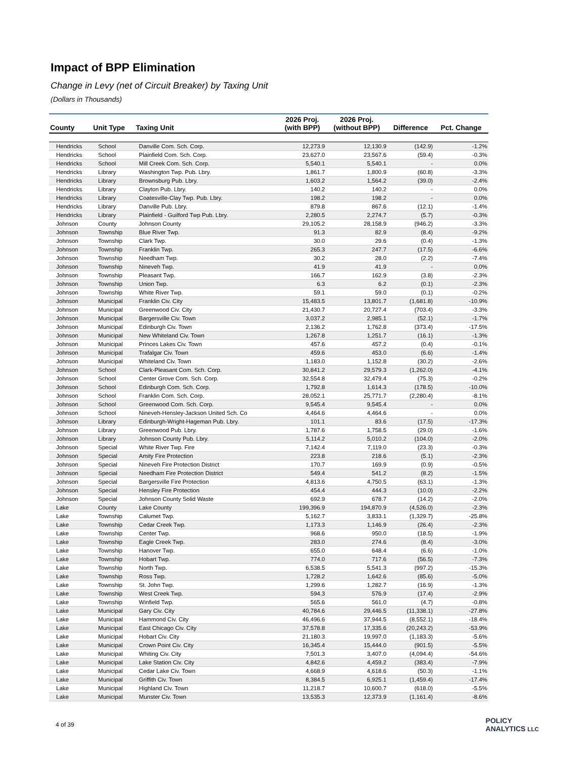Impact of BPP Elimination
Change in Levy (net of Circuit Breaker) by Taxing Unit
(Dollars in Thousands)
| County | Unit Type | Taxing Unit | 2026 Proj. (with BPP) | 2026 Proj. (without BPP) | Difference | Pct. Change |
| --- | --- | --- | --- | --- | --- | --- |
| Hendricks | School | Danville Com. Sch. Corp. | 12,273.9 | 12,130.9 | (142.9) | -1.2% |
| Hendricks | School | Plainfield Com. Sch. Corp. | 23,627.0 | 23,567.6 | (59.4) | -0.3% |
| Hendricks | School | Mill Creek Com. Sch. Corp. | 5,540.1 | 5,540.1 | - | 0.0% |
| Hendricks | Library | Washington Twp. Pub. Lbry. | 1,861.7 | 1,800.9 | (60.8) | -3.3% |
| Hendricks | Library | Brownsburg Pub. Lbry. | 1,603.2 | 1,564.2 | (39.0) | -2.4% |
| Hendricks | Library | Clayton Pub. Lbry. | 140.2 | 140.2 | - | 0.0% |
| Hendricks | Library | Coatesville-Clay Twp. Pub. Lbry. | 198.2 | 198.2 | - | 0.0% |
| Hendricks | Library | Danville Pub. Lbry. | 879.8 | 867.6 | (12.1) | -1.4% |
| Hendricks | Library | Plainfield - Guilford Twp Pub. Lbry. | 2,280.5 | 2,274.7 | (5.7) | -0.3% |
| Johnson | County | Johnson County | 29,105.2 | 28,158.9 | (946.2) | -3.3% |
| Johnson | Township | Blue River Twp. | 91.3 | 82.9 | (8.4) | -9.2% |
| Johnson | Township | Clark Twp. | 30.0 | 29.6 | (0.4) | -1.3% |
| Johnson | Township | Franklin Twp. | 265.3 | 247.7 | (17.5) | -6.6% |
| Johnson | Township | Needham Twp. | 30.2 | 28.0 | (2.2) | -7.4% |
| Johnson | Township | Nineveh Twp. | 41.9 | 41.9 | - | 0.0% |
| Johnson | Township | Pleasant Twp. | 166.7 | 162.9 | (3.8) | -2.3% |
| Johnson | Township | Union Twp. | 6.3 | 6.2 | (0.1) | -2.3% |
| Johnson | Township | White River Twp. | 59.1 | 59.0 | (0.1) | -0.2% |
| Johnson | Municipal | Franklin Civ. City | 15,483.5 | 13,801.7 | (1,681.8) | -10.9% |
| Johnson | Municipal | Greenwood Civ. City | 21,430.7 | 20,727.4 | (703.4) | -3.3% |
| Johnson | Municipal | Bargersville Civ. Town | 3,037.2 | 2,985.1 | (52.1) | -1.7% |
| Johnson | Municipal | Edinburgh Civ. Town | 2,136.2 | 1,762.8 | (373.4) | -17.5% |
| Johnson | Municipal | New Whiteland Civ. Town | 1,267.8 | 1,251.7 | (16.1) | -1.3% |
| Johnson | Municipal | Princes Lakes Civ. Town | 457.6 | 457.2 | (0.4) | -0.1% |
| Johnson | Municipal | Trafalgar Civ. Town | 459.6 | 453.0 | (6.6) | -1.4% |
| Johnson | Municipal | Whiteland Civ. Town | 1,183.0 | 1,152.8 | (30.2) | -2.6% |
| Johnson | School | Clark-Pleasant Com. Sch. Corp. | 30,841.2 | 29,579.3 | (1,262.0) | -4.1% |
| Johnson | School | Center Grove Com. Sch. Corp. | 32,554.8 | 32,479.4 | (75.3) | -0.2% |
| Johnson | School | Edinburgh Com. Sch. Corp. | 1,792.8 | 1,614.3 | (178.5) | -10.0% |
| Johnson | School | Franklin Com. Sch. Corp. | 28,052.1 | 25,771.7 | (2,280.4) | -8.1% |
| Johnson | School | Greenwood Com. Sch. Corp. | 9,545.4 | 9,545.4 | - | 0.0% |
| Johnson | School | Nineveh-Hensley-Jackson United Sch. Co | 4,464.6 | 4,464.6 | - | 0.0% |
| Johnson | Library | Edinburgh-Wright-Hageman Pub. Lbry. | 101.1 | 83.6 | (17.5) | -17.3% |
| Johnson | Library | Greenwood Pub. Lbry. | 1,787.6 | 1,758.5 | (29.0) | -1.6% |
| Johnson | Library | Johnson County Pub. Lbry. | 5,114.2 | 5,010.2 | (104.0) | -2.0% |
| Johnson | Special | White River Twp. Fire | 7,142.4 | 7,119.0 | (23.3) | -0.3% |
| Johnson | Special | Amity Fire Protection | 223.8 | 218.6 | (5.1) | -2.3% |
| Johnson | Special | Nineveh Fire Protection District | 170.7 | 169.9 | (0.9) | -0.5% |
| Johnson | Special | Needham Fire Protection District | 549.4 | 541.2 | (8.2) | -1.5% |
| Johnson | Special | Bargersville Fire Protection | 4,813.6 | 4,750.5 | (63.1) | -1.3% |
| Johnson | Special | Hensley Fire Protection | 454.4 | 444.3 | (10.0) | -2.2% |
| Johnson | Special | Johnson County Solid Waste | 692.9 | 678.7 | (14.2) | -2.0% |
| Lake | County | Lake County | 199,396.9 | 194,870.9 | (4,526.0) | -2.3% |
| Lake | Township | Calumet Twp. | 5,162.7 | 3,833.1 | (1,329.7) | -25.8% |
| Lake | Township | Cedar Creek Twp. | 1,173.3 | 1,146.9 | (26.4) | -2.3% |
| Lake | Township | Center Twp. | 968.6 | 950.0 | (18.5) | -1.9% |
| Lake | Township | Eagle Creek Twp. | 283.0 | 274.6 | (8.4) | -3.0% |
| Lake | Township | Hanover Twp. | 655.0 | 648.4 | (6.6) | -1.0% |
| Lake | Township | Hobart Twp. | 774.0 | 717.6 | (56.5) | -7.3% |
| Lake | Township | North Twp. | 6,538.5 | 5,541.3 | (997.2) | -15.3% |
| Lake | Township | Ross Twp. | 1,728.2 | 1,642.6 | (85.6) | -5.0% |
| Lake | Township | St. John Twp. | 1,299.6 | 1,282.7 | (16.9) | -1.3% |
| Lake | Township | West Creek Twp. | 594.3 | 576.9 | (17.4) | -2.9% |
| Lake | Township | Winfield Twp. | 565.6 | 561.0 | (4.7) | -0.8% |
| Lake | Municipal | Gary Civ. City | 40,784.6 | 29,446.5 | (11,338.1) | -27.8% |
| Lake | Municipal | Hammond Civ. City | 46,496.6 | 37,944.5 | (8,552.1) | -18.4% |
| Lake | Municipal | East Chicago Civ. City | 37,578.8 | 17,335.6 | (20,243.2) | -53.9% |
| Lake | Municipal | Hobart Civ. City | 21,180.3 | 19,997.0 | (1,183.3) | -5.6% |
| Lake | Municipal | Crown Point Civ. City | 16,345.4 | 15,444.0 | (901.5) | -5.5% |
| Lake | Municipal | Whiting Civ. City | 7,501.3 | 3,407.0 | (4,094.4) | -54.6% |
| Lake | Municipal | Lake Station Civ. City | 4,842.6 | 4,459.2 | (383.4) | -7.9% |
| Lake | Municipal | Cedar Lake Civ. Town | 4,668.9 | 4,618.6 | (50.3) | -1.1% |
| Lake | Municipal | Griffith Civ. Town | 8,384.5 | 6,925.1 | (1,459.4) | -17.4% |
| Lake | Municipal | Highland Civ. Town | 11,218.7 | 10,600.7 | (618.0) | -5.5% |
| Lake | Municipal | Munster Civ. Town | 13,535.3 | 12,373.9 | (1,161.4) | -8.6% |
4 of 39 POLICY
ANALYTICS LLC